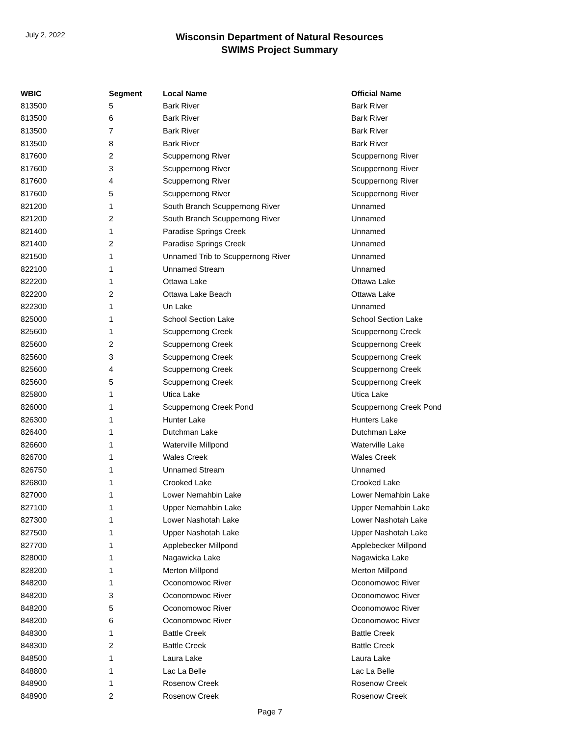July 2, 2022
Wisconsin Department of Natural Resources
SWIMS Project Summary
| WBIC | Segment | Local Name | Official Name |
| --- | --- | --- | --- |
| 813500 | 5 | Bark River | Bark River |
| 813500 | 6 | Bark River | Bark River |
| 813500 | 7 | Bark River | Bark River |
| 813500 | 8 | Bark River | Bark River |
| 817600 | 2 | Scuppernong River | Scuppernong River |
| 817600 | 3 | Scuppernong River | Scuppernong River |
| 817600 | 4 | Scuppernong River | Scuppernong River |
| 817600 | 5 | Scuppernong River | Scuppernong River |
| 821200 | 1 | South Branch Scuppernong River | Unnamed |
| 821200 | 2 | South Branch Scuppernong River | Unnamed |
| 821400 | 1 | Paradise Springs Creek | Unnamed |
| 821400 | 2 | Paradise Springs Creek | Unnamed |
| 821500 | 1 | Unnamed Trib to Scuppernong River | Unnamed |
| 822100 | 1 | Unnamed Stream | Unnamed |
| 822200 | 1 | Ottawa Lake | Ottawa Lake |
| 822200 | 2 | Ottawa Lake Beach | Ottawa Lake |
| 822300 | 1 | Un Lake | Unnamed |
| 825000 | 1 | School Section Lake | School Section Lake |
| 825600 | 1 | Scuppernong Creek | Scuppernong Creek |
| 825600 | 2 | Scuppernong Creek | Scuppernong Creek |
| 825600 | 3 | Scuppernong Creek | Scuppernong Creek |
| 825600 | 4 | Scuppernong Creek | Scuppernong Creek |
| 825600 | 5 | Scuppernong Creek | Scuppernong Creek |
| 825800 | 1 | Utica Lake | Utica Lake |
| 826000 | 1 | Scuppernong Creek Pond | Scuppernong Creek Pond |
| 826300 | 1 | Hunter Lake | Hunters Lake |
| 826400 | 1 | Dutchman Lake | Dutchman Lake |
| 826600 | 1 | Waterville Millpond | Waterville Lake |
| 826700 | 1 | Wales Creek | Wales Creek |
| 826750 | 1 | Unnamed Stream | Unnamed |
| 826800 | 1 | Crooked Lake | Crooked Lake |
| 827000 | 1 | Lower Nemahbin Lake | Lower Nemahbin Lake |
| 827100 | 1 | Upper Nemahbin Lake | Upper Nemahbin Lake |
| 827300 | 1 | Lower Nashotah Lake | Lower Nashotah Lake |
| 827500 | 1 | Upper Nashotah Lake | Upper Nashotah Lake |
| 827700 | 1 | Applebecker Millpond | Applebecker Millpond |
| 828000 | 1 | Nagawicka Lake | Nagawicka Lake |
| 828200 | 1 | Merton Millpond | Merton Millpond |
| 848200 | 1 | Oconomowoc River | Oconomowoc River |
| 848200 | 3 | Oconomowoc River | Oconomowoc River |
| 848200 | 5 | Oconomowoc River | Oconomowoc River |
| 848200 | 6 | Oconomowoc River | Oconomowoc River |
| 848300 | 1 | Battle Creek | Battle Creek |
| 848300 | 2 | Battle Creek | Battle Creek |
| 848500 | 1 | Laura Lake | Laura Lake |
| 848800 | 1 | Lac La Belle | Lac La Belle |
| 848900 | 1 | Rosenow Creek | Rosenow Creek |
| 848900 | 2 | Rosenow Creek | Rosenow Creek |
Page 7